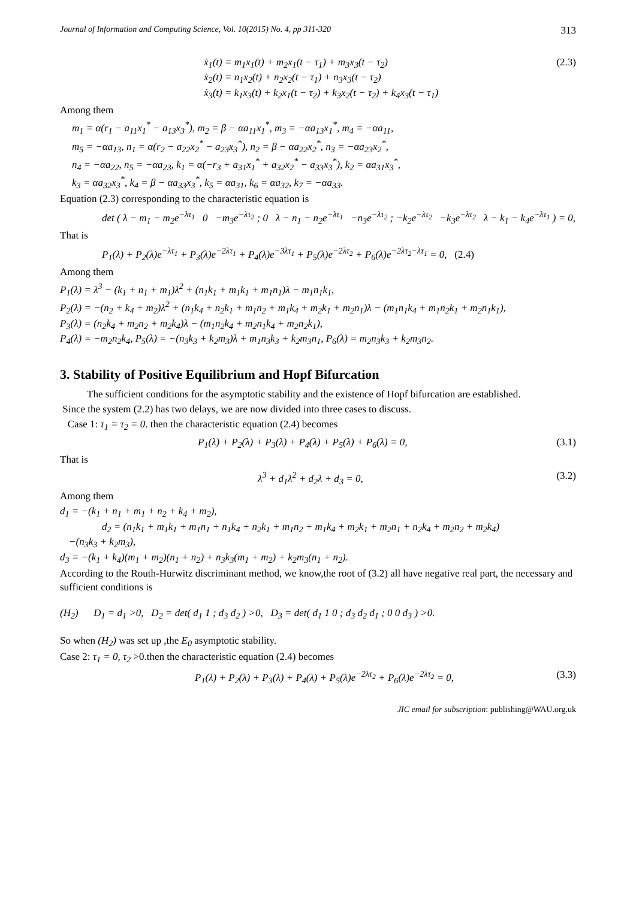Journal of Information and Computing Science, Vol. 10(2015) No. 4, pp 311-320 313
ẋ<sub>1</sub>(t) = m<sub>1</sub>x<sub>1</sub>(t) + m<sub>2</sub>x<sub>1</sub>(t − τ<sub>1</sub>) + m<sub>3</sub>x<sub>3</sub>(t − τ<sub>2</sub>)
ẋ<sub>2</sub>(t) = n<sub>1</sub>x<sub>2</sub>(t) + n<sub>2</sub>x<sub>2</sub>(t − τ<sub>1</sub>) + n<sub>3</sub>x<sub>3</sub>(t − τ<sub>2</sub>)
ẋ<sub>3</sub>(t) = k<sub>1</sub>x<sub>3</sub>(t) + k<sub>2</sub>x<sub>1</sub>(t − τ<sub>2</sub>) + k<sub>3</sub>x<sub>2</sub>(t − τ<sub>2</sub>) + k<sub>4</sub>x<sub>3</sub>(t − τ<sub>1</sub>) (2.3)
Among them
m<sub>1</sub> = α(r<sub>1</sub> − a<sub>11</sub>x<sub>1</sub><sup>*</sup> − a<sub>13</sub>x<sub>3</sub><sup>*</sup>), m<sub>2</sub> = β − αa<sub>11</sub>x<sub>1</sub><sup>*</sup>, m<sub>3</sub> = −αa<sub>13</sub>x<sub>1</sub><sup>*</sup>, m<sub>4</sub> = −αa<sub>11</sub>,
m<sub>5</sub> = −αa<sub>13</sub>, n<sub>1</sub> = α(r<sub>2</sub> − a<sub>22</sub>x<sub>2</sub><sup>*</sup> − a<sub>23</sub>x<sub>3</sub><sup>*</sup>), n<sub>2</sub> = β − αa<sub>22</sub>x<sub>2</sub><sup>*</sup>, n<sub>3</sub> = −αa<sub>23</sub>x<sub>2</sub><sup>*</sup>,
n<sub>4</sub> = −αa<sub>22</sub>, n<sub>5</sub> = −αa<sub>23</sub>, k<sub>1</sub> = α(−r<sub>3</sub> + a<sub>31</sub>x<sub>1</sub><sup>*</sup> + a<sub>32</sub>x<sub>2</sub><sup>*</sup> − a<sub>33</sub>x<sub>3</sub><sup>*</sup>), k<sub>2</sub> = αa<sub>31</sub>x<sub>3</sub><sup>*</sup>,
k<sub>3</sub> = αa<sub>32</sub>x<sub>3</sub><sup>*</sup>, k<sub>4</sub> = β − αa<sub>33</sub>x<sub>3</sub><sup>*</sup>, k<sub>5</sub> = αa<sub>31</sub>, k<sub>6</sub> = αa<sub>32</sub>, k<sub>7</sub> = −αa<sub>33</sub>.
Equation (2.3) corresponding to the characteristic equation is
det ( λ − m<sub>1</sub> − m<sub>2</sub>e<sup>−λτ<sub>1</sub></sup> 0 −m<sub>3</sub>e<sup>−λτ<sub>2</sub></sup> ; 0 λ − n<sub>1</sub> − n<sub>2</sub>e<sup>−λτ<sub>1</sub></sup> −n<sub>3</sub>e<sup>−λτ<sub>2</sub></sup> ; −k<sub>2</sub>e<sup>−λτ<sub>2</sub></sup> −k<sub>3</sub>e<sup>−λτ<sub>2</sub></sup> λ − k<sub>1</sub> − k<sub>4</sub>e<sup>−λτ<sub>1</sub></sup> ) = 0,
That is
P<sub>1</sub>(λ) + P<sub>2</sub>(λ)e<sup>−λτ<sub>1</sub></sup> + P<sub>3</sub>(λ)e<sup>−2λτ<sub>1</sub></sup> + P<sub>4</sub>(λ)e<sup>−3λτ<sub>1</sub></sup> + P<sub>5</sub>(λ)e<sup>−2λτ<sub>2</sub></sup> + P<sub>6</sub>(λ)e<sup>−2λτ<sub>2</sub>−λτ<sub>1</sub></sup> = 0, (2.4)
Among them
P<sub>1</sub>(λ) = λ<sup>3</sup> − (k<sub>1</sub> + n<sub>1</sub> + m<sub>1</sub>)λ<sup>2</sup> + (n<sub>1</sub>k<sub>1</sub> + m<sub>1</sub>k<sub>1</sub> + m<sub>1</sub>n<sub>1</sub>)λ − m<sub>1</sub>n<sub>1</sub>k<sub>1</sub>,
P<sub>2</sub>(λ) = −(n<sub>2</sub> + k<sub>4</sub> + m<sub>2</sub>)λ<sup>2</sup> + (n<sub>1</sub>k<sub>4</sub> + n<sub>2</sub>k<sub>1</sub> + m<sub>1</sub>n<sub>2</sub> + m<sub>1</sub>k<sub>4</sub> + m<sub>2</sub>k<sub>1</sub> + m<sub>2</sub>n<sub>1</sub>)λ − (m<sub>1</sub>n<sub>1</sub>k<sub>4</sub> + m<sub>1</sub>n<sub>2</sub>k<sub>1</sub> + m<sub>2</sub>n<sub>1</sub>k<sub>1</sub>),
P<sub>3</sub>(λ) = (n<sub>2</sub>k<sub>4</sub> + m<sub>2</sub>n<sub>2</sub> + m<sub>2</sub>k<sub>4</sub>)λ − (m<sub>1</sub>n<sub>2</sub>k<sub>4</sub> + m<sub>2</sub>n<sub>1</sub>k<sub>4</sub> + m<sub>2</sub>n<sub>2</sub>k<sub>1</sub>),
P<sub>4</sub>(λ) = −m<sub>2</sub>n<sub>2</sub>k<sub>4</sub>, P<sub>5</sub>(λ) = −(n<sub>3</sub>k<sub>3</sub> + k<sub>2</sub>m<sub>3</sub>)λ + m<sub>1</sub>n<sub>3</sub>k<sub>3</sub> + k<sub>2</sub>m<sub>3</sub>n<sub>1</sub>, P<sub>6</sub>(λ) = m<sub>2</sub>n<sub>3</sub>k<sub>3</sub> + k<sub>2</sub>m<sub>3</sub>n<sub>2</sub>.
3. Stability of Positive Equilibrium and Hopf Bifurcation
The sufficient conditions for the asymptotic stability and the existence of Hopf bifurcation are established.
Since the system (2.2) has two delays, we are now divided into three cases to discuss.
Case 1: τ<sub>1</sub> = τ<sub>2</sub> = 0. then the characteristic equation (2.4) becomes
P<sub>1</sub>(λ) + P<sub>2</sub>(λ) + P<sub>3</sub>(λ) + P<sub>4</sub>(λ) + P<sub>5</sub>(λ) + P<sub>6</sub>(λ) = 0, (3.1)
That is
λ<sup>3</sup> + d<sub>1</sub>λ<sup>2</sup> + d<sub>2</sub>λ + d<sub>3</sub> = 0, (3.2)
Among them
d<sub>1</sub> = −(k<sub>1</sub> + n<sub>1</sub> + m<sub>1</sub> + n<sub>2</sub> + k<sub>4</sub> + m<sub>2</sub>),
d<sub>2</sub> = (n<sub>1</sub>k<sub>1</sub> + m<sub>1</sub>k<sub>1</sub> + m<sub>1</sub>n<sub>1</sub> + n<sub>1</sub>k<sub>4</sub> + n<sub>2</sub>k<sub>1</sub> + m<sub>1</sub>n<sub>2</sub> + m<sub>1</sub>k<sub>4</sub> + m<sub>2</sub>k<sub>1</sub> + m<sub>2</sub>n<sub>1</sub> + n<sub>2</sub>k<sub>4</sub> + m<sub>2</sub>n<sub>2</sub> + m<sub>2</sub>k<sub>4</sub>)
−(n<sub>3</sub>k<sub>3</sub> + k<sub>2</sub>m<sub>3</sub>),
d<sub>3</sub> = −(k<sub>1</sub> + k<sub>4</sub>)(m<sub>1</sub> + m<sub>2</sub>)(n<sub>1</sub> + n<sub>2</sub>) + n<sub>3</sub>k<sub>3</sub>(m<sub>1</sub> + m<sub>2</sub>) + k<sub>2</sub>m<sub>3</sub>(n<sub>1</sub> + n<sub>2</sub>).
According to the Routh-Hurwitz discriminant method, we know,the root of (3.2) all have negative real part, the necessary and sufficient conditions is
(H<sub>2</sub>) D<sub>1</sub> = d<sub>1</sub> >0, D<sub>2</sub> = det( d<sub>1</sub> 1 ; d<sub>3</sub> d<sub>2</sub> ) >0, D<sub>3</sub> = det( d<sub>1</sub> 1 0 ; d<sub>3</sub> d<sub>2</sub> d<sub>1</sub> ; 0 0 d<sub>3</sub> ) >0.
So when (H<sub>2</sub>) was set up ,the E<sub>0</sub> asymptotic stability.
Case 2: τ<sub>1</sub> = 0, τ<sub>2</sub> >0.then the characteristic equation (2.4) becomes
P<sub>1</sub>(λ) + P<sub>2</sub>(λ) + P<sub>3</sub>(λ) + P<sub>4</sub>(λ) + P<sub>5</sub>(λ)e<sup>−2λτ<sub>2</sub></sup> + P<sub>6</sub>(λ)e<sup>−2λτ<sub>2</sub></sup> = 0, (3.3)
JIC email for subscription: publishing@WAU.org.uk